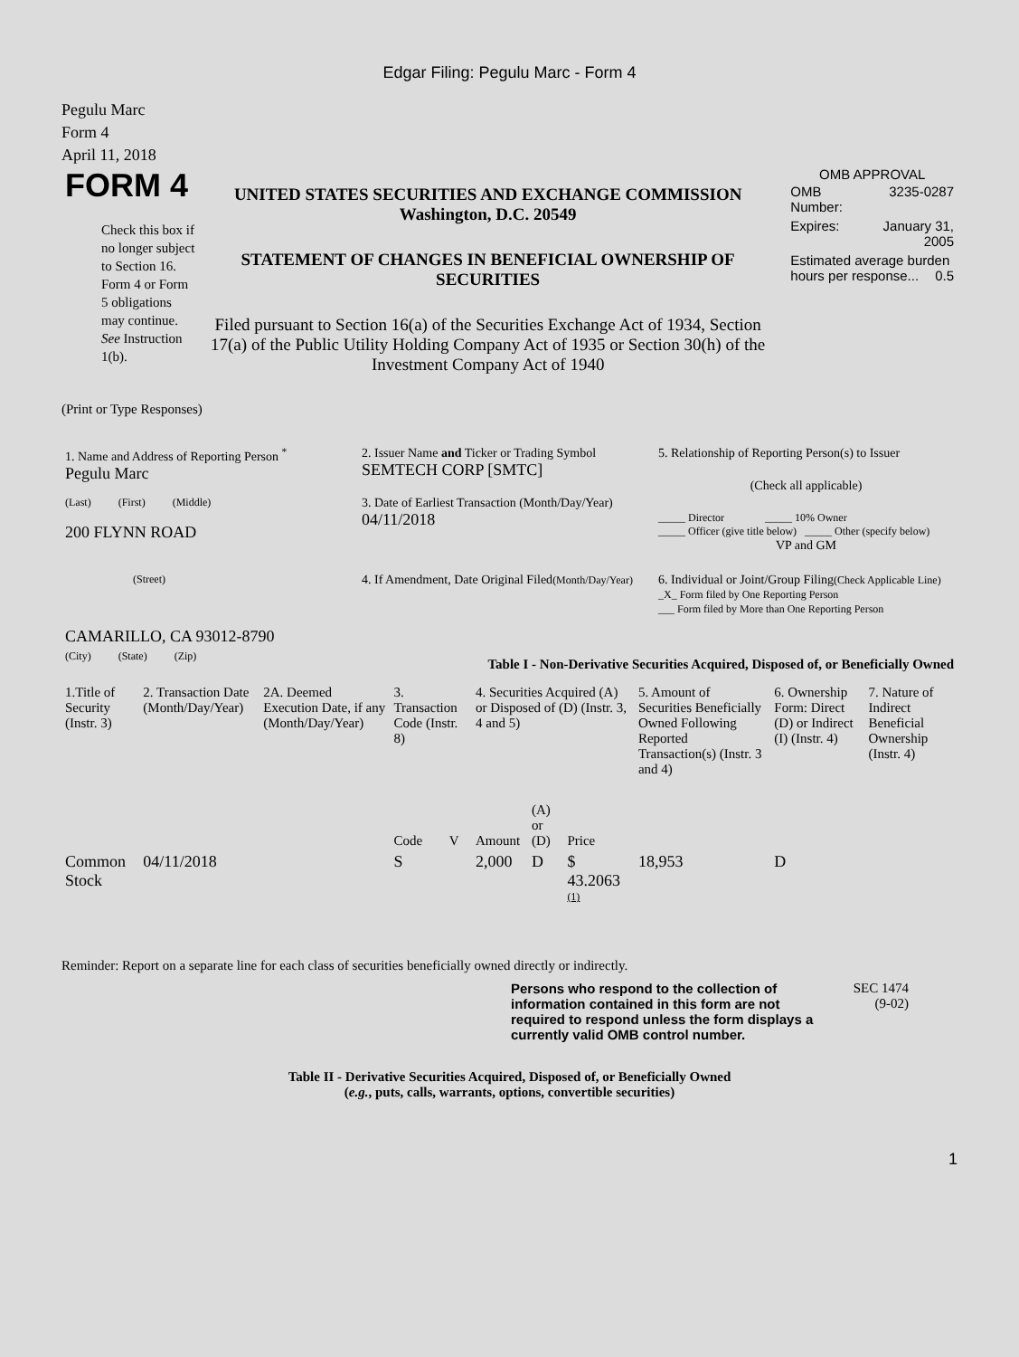Edgar Filing: Pegulu Marc - Form 4
Pegulu Marc
Form 4
April 11, 2018
FORM 4
Check this box if no longer subject to Section 16. Form 4 or Form 5 obligations may continue. See Instruction 1(b).
UNITED STATES SECURITIES AND EXCHANGE COMMISSION
Washington, D.C. 20549
STATEMENT OF CHANGES IN BENEFICIAL OWNERSHIP OF SECURITIES
Filed pursuant to Section 16(a) of the Securities Exchange Act of 1934, Section 17(a) of the Public Utility Holding Company Act of 1935 or Section 30(h) of the Investment Company Act of 1940
OMB APPROVAL
| OMB Number: | 3235-0287 |
| Expires: | January 31, 2005 |
| Estimated average burden hours per response... 0.5 | |
(Print or Type Responses)
| 1. Name and Address of Reporting Person <sup>*</sup> Pegulu Marc | 2. Issuer Name and Ticker or Trading Symbol SEMTECH CORP [SMTC] | 5. Relationship of Reporting Person(s) to Issuer (Check all applicable) _____ Director _____ 10% Owner _____ Officer (give title below) _____ Other (specify below) VP and GM |
| (Last) (First) (Middle) 200 FLYNN ROAD | 3. Date of Earliest Transaction (Month/Day/Year) 04/11/2018 | |
| (Street) CAMARILLO, CA 93012-8790 | 4. If Amendment, Date Original Filed (Month/Day/Year) | 6. Individual or Joint/Group Filing (Check Applicable Line) _X_ Form filed by One Reporting Person ___ Form filed by More than One Reporting Person |
| (City) (State) (Zip) | Table I - Non-Derivative Securities Acquired, Disposed of, or Beneficially Owned | |
| 1.Title of Security (Instr. 3) | 2. Transaction Date (Month/Day/Year) | 2A. Deemed Execution Date, if any (Month/Day/Year) | 3. Transaction Code (Instr. 8) | | 4. Securities Acquired (A) or Disposed of (D) (Instr. 3, 4 and 5) | | | 5. Amount of Securities Beneficially Owned Following Reported Transaction(s) (Instr. 3 and 4) | 6. Ownership Form: Direct (D) or Indirect (I) (Instr. 4) | 7. Nature of Indirect Beneficial Ownership (Instr. 4) |
| | | | Code | V | Amount | (A) or (D) | Price | | | |
| Common Stock | 04/11/2018 | | S | | 2,000 | D | $ 43.2063 <sup>(1)</sup> | 18,953 | D | |
Reminder: Report on a separate line for each class of securities beneficially owned directly or indirectly.
Persons who respond to the collection of information contained in this form are not required to respond unless the form displays a currently valid OMB control number.
SEC 1474
(9-02)
Table II - Derivative Securities Acquired, Disposed of, or Beneficially Owned
(e.g., puts, calls, warrants, options, convertible securities)
1